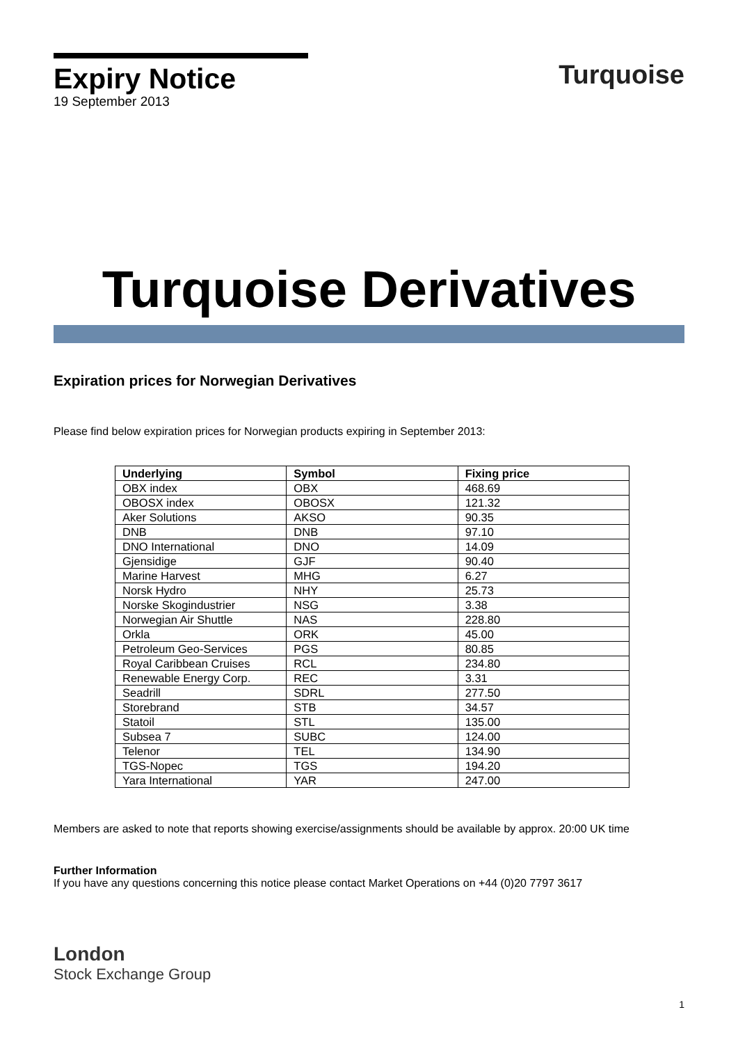Expiry Notice
19 September 2013
Turquoise
Turquoise Derivatives
Expiration prices for Norwegian Derivatives
Please find below expiration prices for Norwegian products expiring in September 2013:
| Underlying | Symbol | Fixing price |
| --- | --- | --- |
| OBX index | OBX | 468.69 |
| OBOSX index | OBOSX | 121.32 |
| Aker Solutions | AKSO | 90.35 |
| DNB | DNB | 97.10 |
| DNO International | DNO | 14.09 |
| Gjensidige | GJF | 90.40 |
| Marine Harvest | MHG | 6.27 |
| Norsk Hydro | NHY | 25.73 |
| Norske Skogindustrier | NSG | 3.38 |
| Norwegian Air Shuttle | NAS | 228.80 |
| Orkla | ORK | 45.00 |
| Petroleum Geo-Services | PGS | 80.85 |
| Royal Caribbean Cruises | RCL | 234.80 |
| Renewable Energy Corp. | REC | 3.31 |
| Seadrill | SDRL | 277.50 |
| Storebrand | STB | 34.57 |
| Statoil | STL | 135.00 |
| Subsea 7 | SUBC | 124.00 |
| Telenor | TEL | 134.90 |
| TGS-Nopec | TGS | 194.20 |
| Yara International | YAR | 247.00 |
Members are asked to note that reports showing exercise/assignments should be available by approx. 20:00 UK time
Further Information
If you have any questions concerning this notice please contact Market Operations on +44 (0)20 7797 3617
London
Stock Exchange Group
1